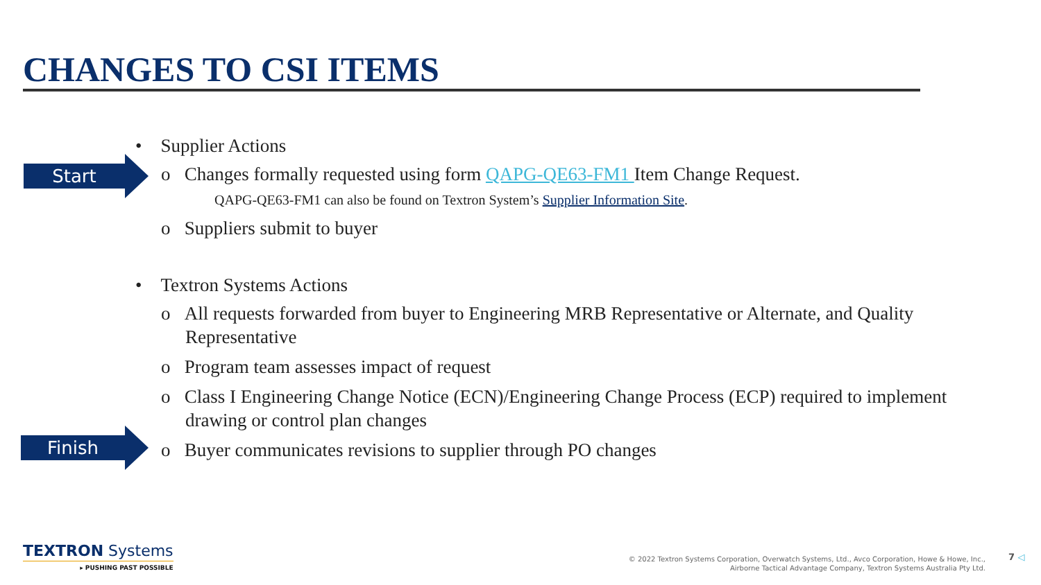CHANGES TO CSI ITEMS
Start
Finish
• Supplier Actions
o Changes formally requested using form QAPG-QE63-FM1 Item Change Request.
QAPG-QE63-FM1 can also be found on Textron System’s Supplier Information Site.
o Suppliers submit to buyer
• Textron Systems Actions
o All requests forwarded from buyer to Engineering MRB Representative or Alternate, and Quality Representative
o Program team assesses impact of request
o Class I Engineering Change Notice (ECN)/Engineering Change Process (ECP) required to implement drawing or control plan changes
o Buyer communicates revisions to supplier through PO changes
TEXTRON Systems
▸ PUSHING PAST POSSIBLE
© 2022 Textron Systems Corporation, Overwatch Systems, Ltd., Avco Corporation, Howe & Howe, Inc.,
Airborne Tactical Advantage Company, Textron Systems Australia Pty Ltd.
7 ◁